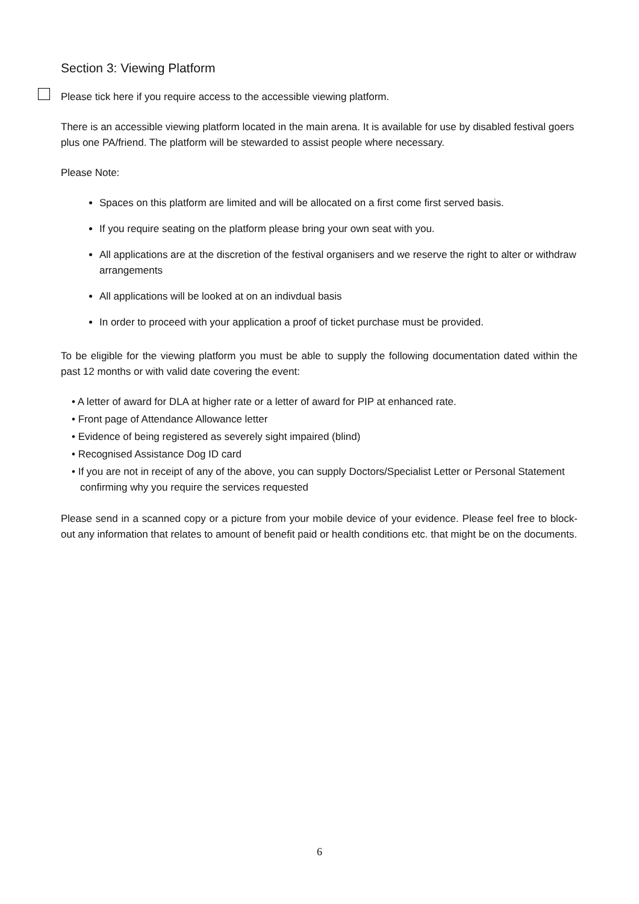Section 3: Viewing Platform
Please tick here if you require access to the accessible viewing platform.
There is an accessible viewing platform located in the main arena. It is available for use by disabled festival goers plus one PA/friend. The platform will be stewarded to assist people where necessary.
Please Note:
Spaces on this platform are limited and will be allocated on a first come first served basis.
If you require seating on the platform please bring your own seat with you.
All applications are at the discretion of the festival organisers and we reserve the right to alter or withdraw arrangements
All applications will be looked at on an indivdual basis
In order to proceed with your application a proof of ticket purchase must be provided.
To be eligible for the viewing platform you must be able to supply the following documentation dated within the past 12 months or with valid date covering the event:
• A letter of award for DLA at higher rate or a letter of award for PIP at enhanced rate.
• Front page of Attendance Allowance letter
• Evidence of being registered as severely sight impaired (blind)
• Recognised Assistance Dog ID card
• If you are not in receipt of any of the above, you can supply Doctors/Specialist Letter or Personal Statement confirming why you require the services requested
Please send in a scanned copy or a picture from your mobile device of your evidence. Please feel free to block-out any information that relates to amount of benefit paid or health conditions etc. that might be on the documents.
6